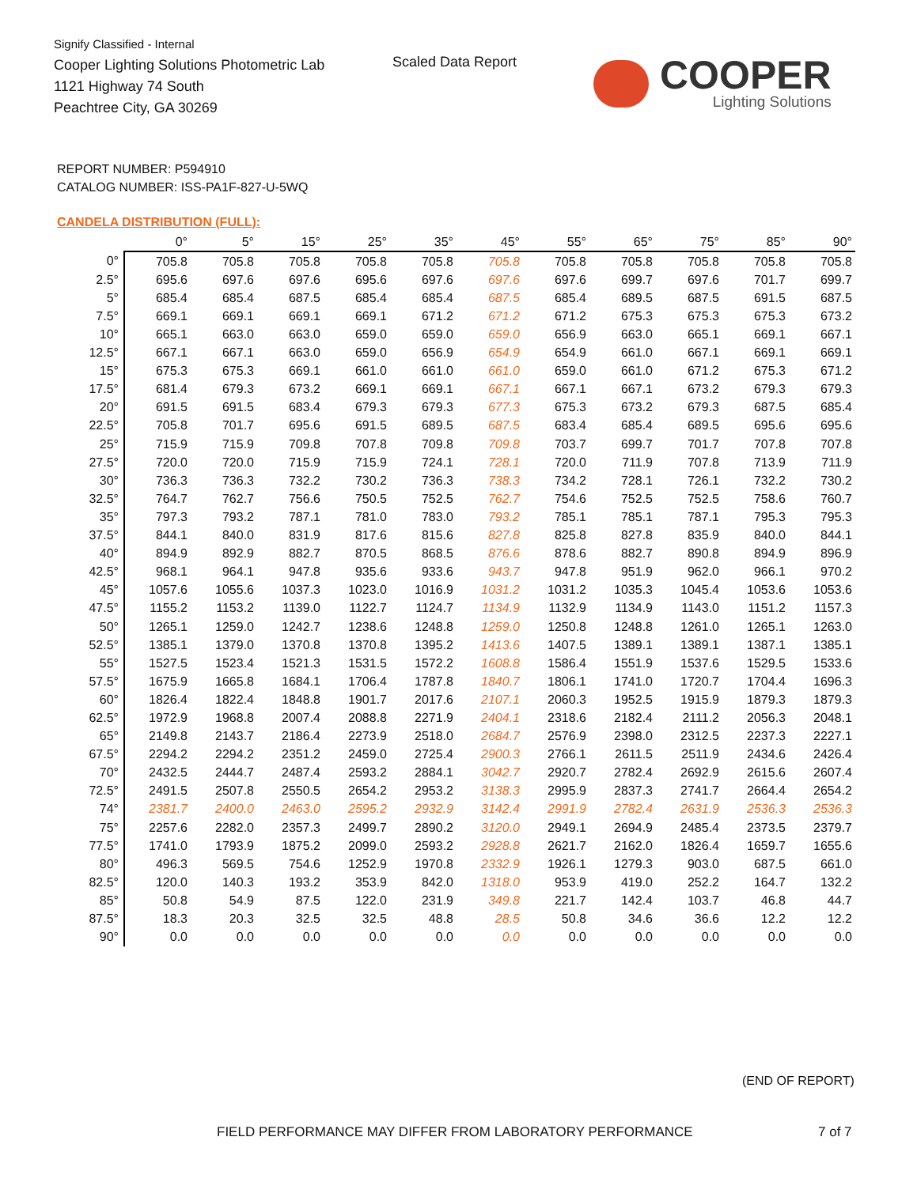Signify Classified - Internal
Cooper Lighting Solutions Photometric Lab
1121 Highway 74 South
Peachtree City, GA 30269
Scaled Data Report
COOPER
Lighting Solutions
REPORT NUMBER: P594910
CATALOG NUMBER: ISS-PA1F-827-U-5WQ
CANDELA DISTRIBUTION (FULL):
| | 0° | 5° | 15° | 25° | 35° | 45° | 55° | 65° | 75° | 85° | 90° |
| 0° | 705.8 | 705.8 | 705.8 | 705.8 | 705.8 | 705.8 | 705.8 | 705.8 | 705.8 | 705.8 | 705.8 |
| 2.5° | 695.6 | 697.6 | 697.6 | 695.6 | 697.6 | 697.6 | 697.6 | 699.7 | 697.6 | 701.7 | 699.7 |
| 5° | 685.4 | 685.4 | 687.5 | 685.4 | 685.4 | 687.5 | 685.4 | 689.5 | 687.5 | 691.5 | 687.5 |
| 7.5° | 669.1 | 669.1 | 669.1 | 669.1 | 671.2 | 671.2 | 671.2 | 675.3 | 675.3 | 675.3 | 673.2 |
| 10° | 665.1 | 663.0 | 663.0 | 659.0 | 659.0 | 659.0 | 656.9 | 663.0 | 665.1 | 669.1 | 667.1 |
| 12.5° | 667.1 | 667.1 | 663.0 | 659.0 | 656.9 | 654.9 | 654.9 | 661.0 | 667.1 | 669.1 | 669.1 |
| 15° | 675.3 | 675.3 | 669.1 | 661.0 | 661.0 | 661.0 | 659.0 | 661.0 | 671.2 | 675.3 | 671.2 |
| 17.5° | 681.4 | 679.3 | 673.2 | 669.1 | 669.1 | 667.1 | 667.1 | 667.1 | 673.2 | 679.3 | 679.3 |
| 20° | 691.5 | 691.5 | 683.4 | 679.3 | 679.3 | 677.3 | 675.3 | 673.2 | 679.3 | 687.5 | 685.4 |
| 22.5° | 705.8 | 701.7 | 695.6 | 691.5 | 689.5 | 687.5 | 683.4 | 685.4 | 689.5 | 695.6 | 695.6 |
| 25° | 715.9 | 715.9 | 709.8 | 707.8 | 709.8 | 709.8 | 703.7 | 699.7 | 701.7 | 707.8 | 707.8 |
| 27.5° | 720.0 | 720.0 | 715.9 | 715.9 | 724.1 | 728.1 | 720.0 | 711.9 | 707.8 | 713.9 | 711.9 |
| 30° | 736.3 | 736.3 | 732.2 | 730.2 | 736.3 | 738.3 | 734.2 | 728.1 | 726.1 | 732.2 | 730.2 |
| 32.5° | 764.7 | 762.7 | 756.6 | 750.5 | 752.5 | 762.7 | 754.6 | 752.5 | 752.5 | 758.6 | 760.7 |
| 35° | 797.3 | 793.2 | 787.1 | 781.0 | 783.0 | 793.2 | 785.1 | 785.1 | 787.1 | 795.3 | 795.3 |
| 37.5° | 844.1 | 840.0 | 831.9 | 817.6 | 815.6 | 827.8 | 825.8 | 827.8 | 835.9 | 840.0 | 844.1 |
| 40° | 894.9 | 892.9 | 882.7 | 870.5 | 868.5 | 876.6 | 878.6 | 882.7 | 890.8 | 894.9 | 896.9 |
| 42.5° | 968.1 | 964.1 | 947.8 | 935.6 | 933.6 | 943.7 | 947.8 | 951.9 | 962.0 | 966.1 | 970.2 |
| 45° | 1057.6 | 1055.6 | 1037.3 | 1023.0 | 1016.9 | 1031.2 | 1031.2 | 1035.3 | 1045.4 | 1053.6 | 1053.6 |
| 47.5° | 1155.2 | 1153.2 | 1139.0 | 1122.7 | 1124.7 | 1134.9 | 1132.9 | 1134.9 | 1143.0 | 1151.2 | 1157.3 |
| 50° | 1265.1 | 1259.0 | 1242.7 | 1238.6 | 1248.8 | 1259.0 | 1250.8 | 1248.8 | 1261.0 | 1265.1 | 1263.0 |
| 52.5° | 1385.1 | 1379.0 | 1370.8 | 1370.8 | 1395.2 | 1413.6 | 1407.5 | 1389.1 | 1389.1 | 1387.1 | 1385.1 |
| 55° | 1527.5 | 1523.4 | 1521.3 | 1531.5 | 1572.2 | 1608.8 | 1586.4 | 1551.9 | 1537.6 | 1529.5 | 1533.6 |
| 57.5° | 1675.9 | 1665.8 | 1684.1 | 1706.4 | 1787.8 | 1840.7 | 1806.1 | 1741.0 | 1720.7 | 1704.4 | 1696.3 |
| 60° | 1826.4 | 1822.4 | 1848.8 | 1901.7 | 2017.6 | 2107.1 | 2060.3 | 1952.5 | 1915.9 | 1879.3 | 1879.3 |
| 62.5° | 1972.9 | 1968.8 | 2007.4 | 2088.8 | 2271.9 | 2404.1 | 2318.6 | 2182.4 | 2111.2 | 2056.3 | 2048.1 |
| 65° | 2149.8 | 2143.7 | 2186.4 | 2273.9 | 2518.0 | 2684.7 | 2576.9 | 2398.0 | 2312.5 | 2237.3 | 2227.1 |
| 67.5° | 2294.2 | 2294.2 | 2351.2 | 2459.0 | 2725.4 | 2900.3 | 2766.1 | 2611.5 | 2511.9 | 2434.6 | 2426.4 |
| 70° | 2432.5 | 2444.7 | 2487.4 | 2593.2 | 2884.1 | 3042.7 | 2920.7 | 2782.4 | 2692.9 | 2615.6 | 2607.4 |
| 72.5° | 2491.5 | 2507.8 | 2550.5 | 2654.2 | 2953.2 | 3138.3 | 2995.9 | 2837.3 | 2741.7 | 2664.4 | 2654.2 |
| 74° | 2381.7 | 2400.0 | 2463.0 | 2595.2 | 2932.9 | 3142.4 | 2991.9 | 2782.4 | 2631.9 | 2536.3 | 2536.3 |
| 75° | 2257.6 | 2282.0 | 2357.3 | 2499.7 | 2890.2 | 3120.0 | 2949.1 | 2694.9 | 2485.4 | 2373.5 | 2379.7 |
| 77.5° | 1741.0 | 1793.9 | 1875.2 | 2099.0 | 2593.2 | 2928.8 | 2621.7 | 2162.0 | 1826.4 | 1659.7 | 1655.6 |
| 80° | 496.3 | 569.5 | 754.6 | 1252.9 | 1970.8 | 2332.9 | 1926.1 | 1279.3 | 903.0 | 687.5 | 661.0 |
| 82.5° | 120.0 | 140.3 | 193.2 | 353.9 | 842.0 | 1318.0 | 953.9 | 419.0 | 252.2 | 164.7 | 132.2 |
| 85° | 50.8 | 54.9 | 87.5 | 122.0 | 231.9 | 349.8 | 221.7 | 142.4 | 103.7 | 46.8 | 44.7 |
| 87.5° | 18.3 | 20.3 | 32.5 | 32.5 | 48.8 | 28.5 | 50.8 | 34.6 | 36.6 | 12.2 | 12.2 |
| 90° | 0.0 | 0.0 | 0.0 | 0.0 | 0.0 | 0.0 | 0.0 | 0.0 | 0.0 | 0.0 | 0.0 |
(END OF REPORT)
FIELD PERFORMANCE MAY DIFFER FROM LABORATORY PERFORMANCE
7 of 7